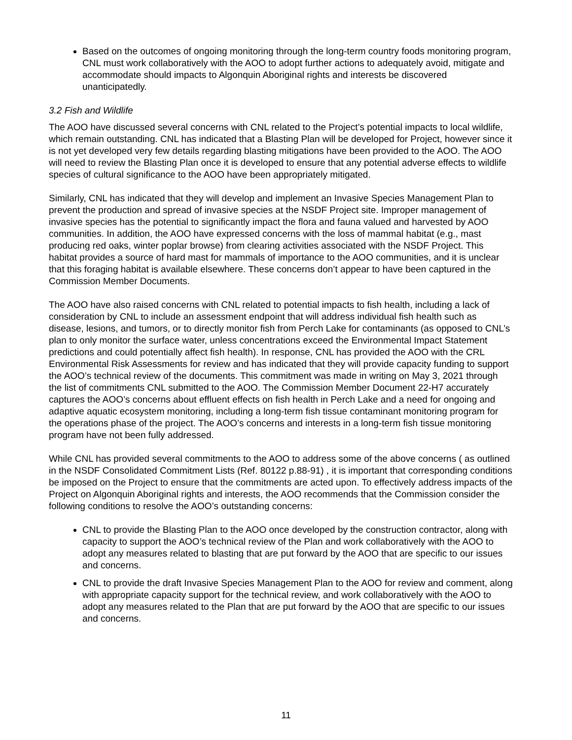Based on the outcomes of ongoing monitoring through the long-term country foods monitoring program, CNL must work collaboratively with the AOO to adopt further actions to adequately avoid, mitigate and accommodate should impacts to Algonquin Aboriginal rights and interests be discovered unanticipatedly.
3.2 Fish and Wildlife
The AOO have discussed several concerns with CNL related to the Project’s potential impacts to local wildlife, which remain outstanding. CNL has indicated that a Blasting Plan will be developed for Project, however since it is not yet developed very few details regarding blasting mitigations have been provided to the AOO. The AOO will need to review the Blasting Plan once it is developed to ensure that any potential adverse effects to wildlife species of cultural significance to the AOO have been appropriately mitigated.
Similarly, CNL has indicated that they will develop and implement an Invasive Species Management Plan to prevent the production and spread of invasive species at the NSDF Project site. Improper management of invasive species has the potential to significantly impact the flora and fauna valued and harvested by AOO communities. In addition, the AOO have expressed concerns with the loss of mammal habitat (e.g., mast producing red oaks, winter poplar browse) from clearing activities associated with the NSDF Project. This habitat provides a source of hard mast for mammals of importance to the AOO communities, and it is unclear that this foraging habitat is available elsewhere. These concerns don’t appear to have been captured in the Commission Member Documents.
The AOO have also raised concerns with CNL related to potential impacts to fish health, including a lack of consideration by CNL to include an assessment endpoint that will address individual fish health such as disease, lesions, and tumors, or to directly monitor fish from Perch Lake for contaminants (as opposed to CNL’s plan to only monitor the surface water, unless concentrations exceed the Environmental Impact Statement predictions and could potentially affect fish health). In response, CNL has provided the AOO with the CRL Environmental Risk Assessments for review and has indicated that they will provide capacity funding to support the AOO’s technical review of the documents. This commitment was made in writing on May 3, 2021 through the list of commitments CNL submitted to the AOO. The Commission Member Document 22-H7 accurately captures the AOO’s concerns about effluent effects on fish health in Perch Lake and a need for ongoing and adaptive aquatic ecosystem monitoring, including a long-term fish tissue contaminant monitoring program for the operations phase of the project. The AOO’s concerns and interests in a long-term fish tissue monitoring program have not been fully addressed.
While CNL has provided several commitments to the AOO to address some of the above concerns ( as outlined in the NSDF Consolidated Commitment Lists (Ref. 80122 p.88-91) , it is important that corresponding conditions be imposed on the Project to ensure that the commitments are acted upon. To effectively address impacts of the Project on Algonquin Aboriginal rights and interests, the AOO recommends that the Commission consider the following conditions to resolve the AOO’s outstanding concerns:
CNL to provide the Blasting Plan to the AOO once developed by the construction contractor, along with capacity to support the AOO’s technical review of the Plan and work collaboratively with the AOO to adopt any measures related to blasting that are put forward by the AOO that are specific to our issues and concerns.
CNL to provide the draft Invasive Species Management Plan to the AOO for review and comment, along with appropriate capacity support for the technical review, and work collaboratively with the AOO to adopt any measures related to the Plan that are put forward by the AOO that are specific to our issues and concerns.
11